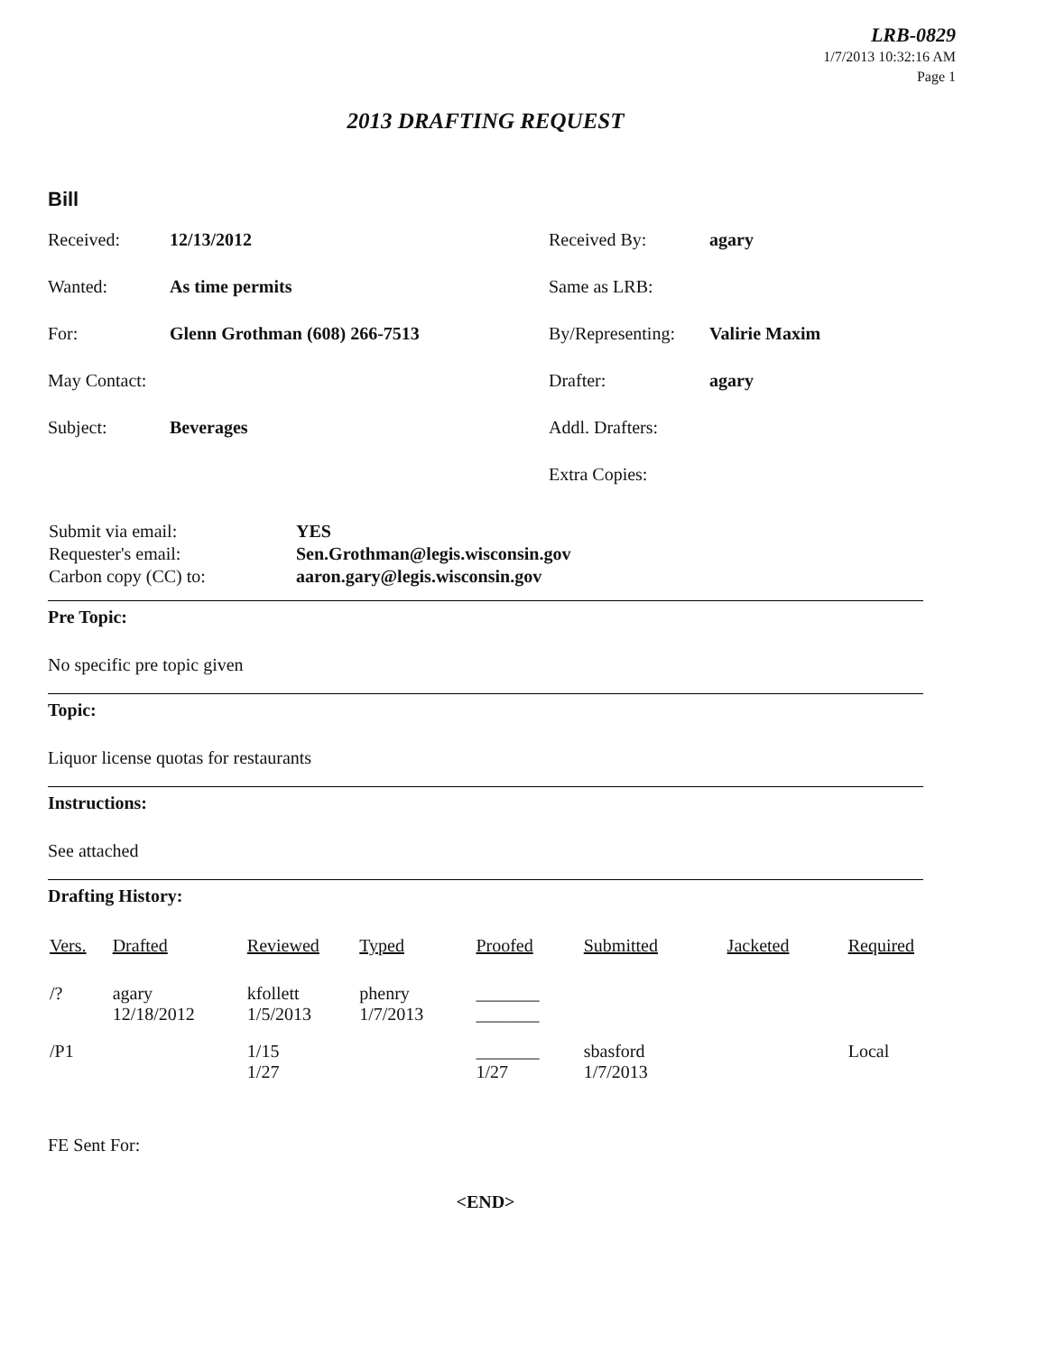LRB-0829
1/7/2013 10:32:16 AM
Page 1
2013 DRAFTING REQUEST
Bill
| Received: | 12/13/2012 | Received By: | agary |
| Wanted: | As time permits | Same as LRB: | |
| For: | Glenn Grothman (608) 266-7513 | By/Representing: | Valirie Maxim |
| May Contact: | | Drafter: | agary |
| Subject: | Beverages | Addl. Drafters: | |
| | | Extra Copies: | |
| Submit via email: | YES |
| Requester's email: | Sen.Grothman@legis.wisconsin.gov |
| Carbon copy (CC) to: | aaron.gary@legis.wisconsin.gov |
Pre Topic:
No specific pre topic given
Topic:
Liquor license quotas for restaurants
Instructions:
See attached
Drafting History:
| Vers. | Drafted | Reviewed | Typed | Proofed | Submitted | Jacketed | Required |
| --- | --- | --- | --- | --- | --- | --- | --- |
| /? | agary 12/18/2012 | kfollett 1/5/2013 | phenry 1/7/2013 | _______ _______ | | | |
| /P1 | | 1/15 1/27 | | _______ 1/27 | sbasford 1/7/2013 | | Local |
FE Sent For:
<END>